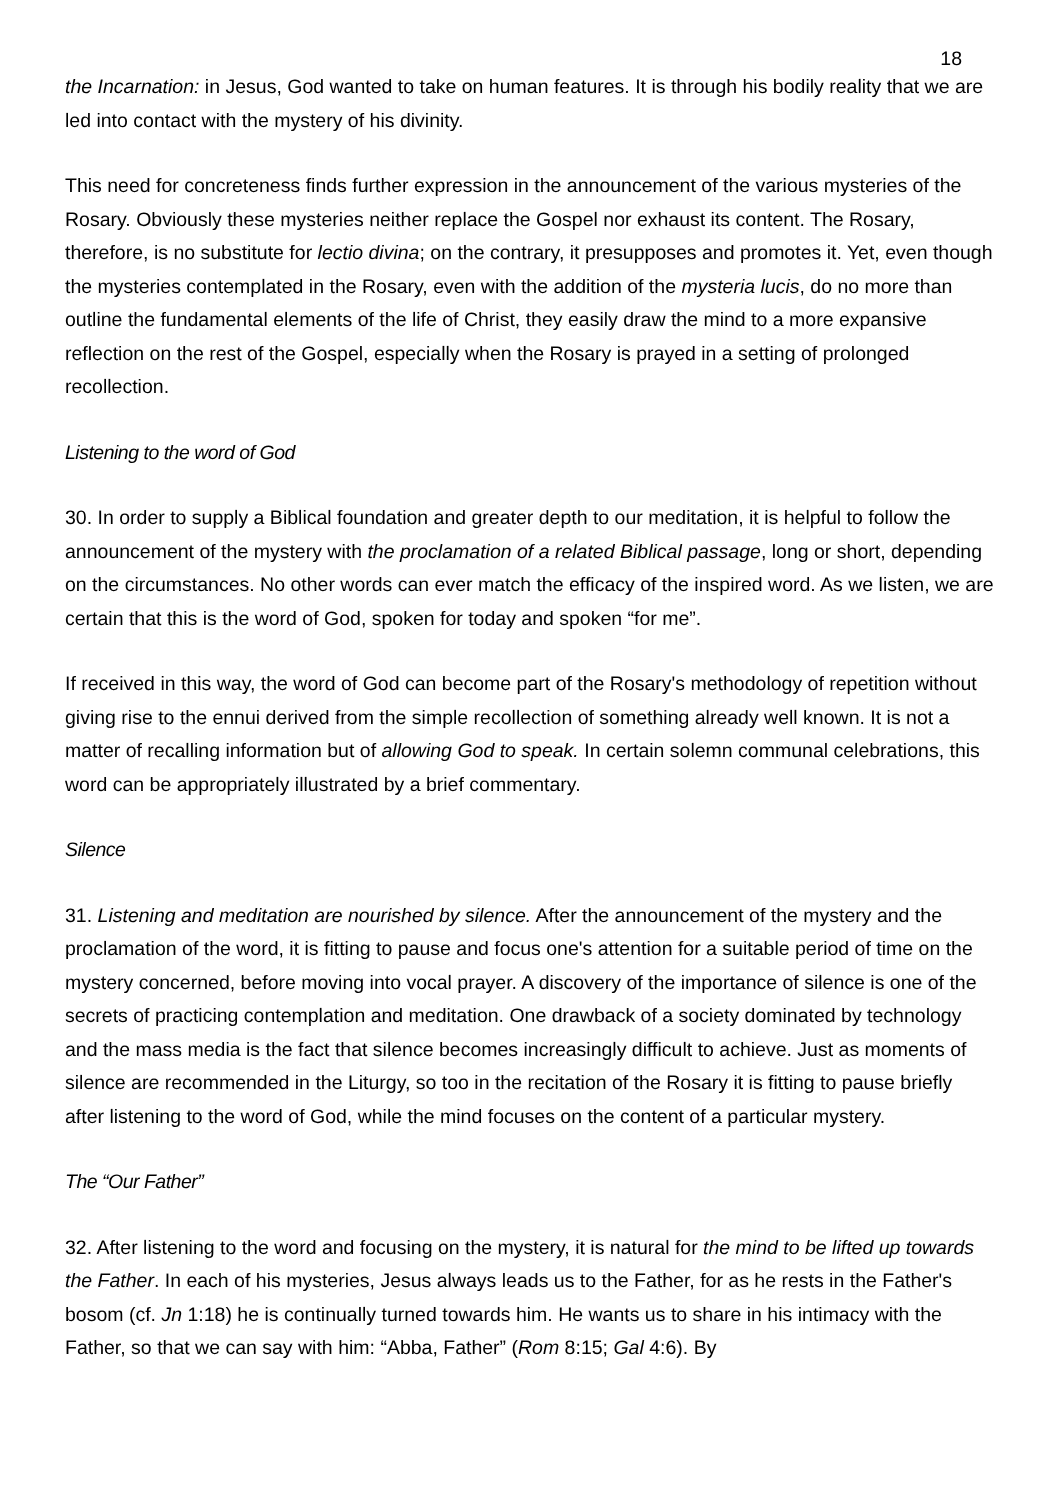18
the Incarnation: in Jesus, God wanted to take on human features. It is through his bodily reality that we are led into contact with the mystery of his divinity.
This need for concreteness finds further expression in the announcement of the various mysteries of the Rosary. Obviously these mysteries neither replace the Gospel nor exhaust its content. The Rosary, therefore, is no substitute for lectio divina; on the contrary, it presupposes and promotes it. Yet, even though the mysteries contemplated in the Rosary, even with the addition of the mysteria lucis, do no more than outline the fundamental elements of the life of Christ, they easily draw the mind to a more expansive reflection on the rest of the Gospel, especially when the Rosary is prayed in a setting of prolonged recollection.
Listening to the word of God
30. In order to supply a Biblical foundation and greater depth to our meditation, it is helpful to follow the announcement of the mystery with the proclamation of a related Biblical passage, long or short, depending on the circumstances. No other words can ever match the efficacy of the inspired word. As we listen, we are certain that this is the word of God, spoken for today and spoken “for me”.
If received in this way, the word of God can become part of the Rosary's methodology of repetition without giving rise to the ennui derived from the simple recollection of something already well known. It is not a matter of recalling information but of allowing God to speak. In certain solemn communal celebrations, this word can be appropriately illustrated by a brief commentary.
Silence
31. Listening and meditation are nourished by silence. After the announcement of the mystery and the proclamation of the word, it is fitting to pause and focus one's attention for a suitable period of time on the mystery concerned, before moving into vocal prayer. A discovery of the importance of silence is one of the secrets of practicing contemplation and meditation. One drawback of a society dominated by technology and the mass media is the fact that silence becomes increasingly difficult to achieve. Just as moments of silence are recommended in the Liturgy, so too in the recitation of the Rosary it is fitting to pause briefly after listening to the word of God, while the mind focuses on the content of a particular mystery.
The “Our Father”
32. After listening to the word and focusing on the mystery, it is natural for the mind to be lifted up towards the Father. In each of his mysteries, Jesus always leads us to the Father, for as he rests in the Father's bosom (cf. Jn 1:18) he is continually turned towards him. He wants us to share in his intimacy with the Father, so that we can say with him: “Abba, Father” (Rom 8:15; Gal 4:6). By